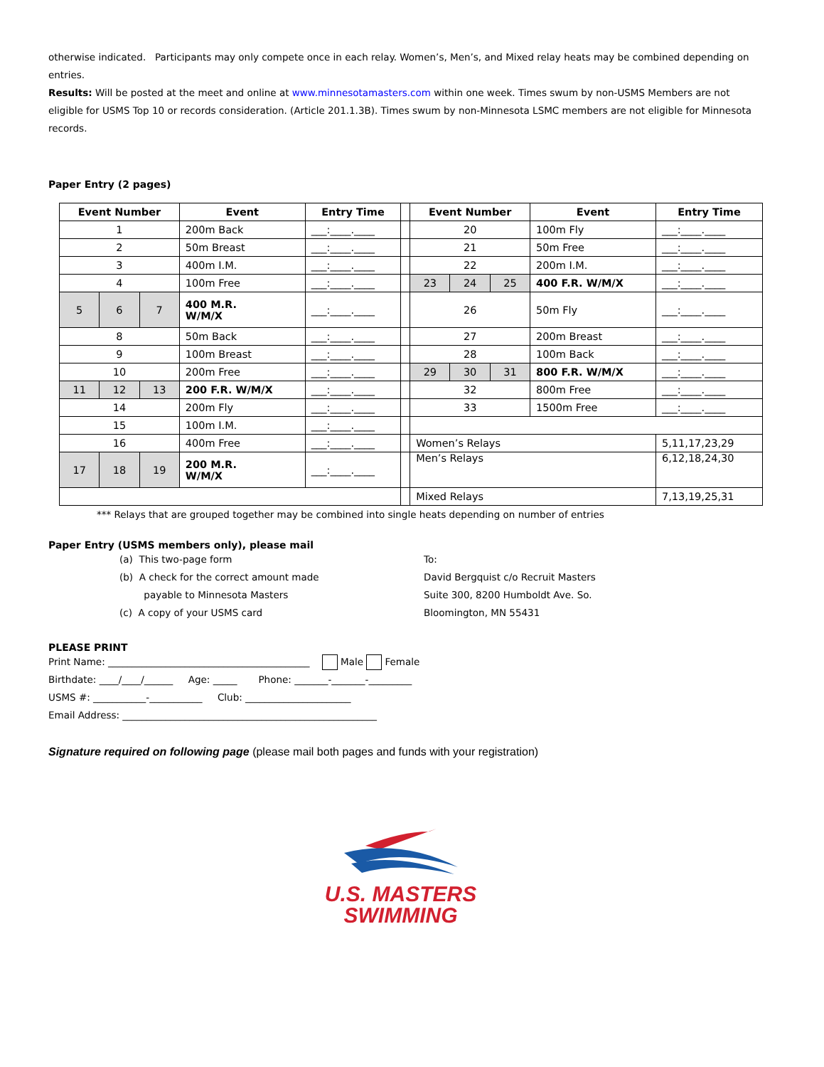otherwise indicated. Participants may only compete once in each relay. Women’s, Men’s, and Mixed relay heats may be combined depending on entries.
Results: Will be posted at the meet and online at www.minnesotamasters.com within one week. Times swum by non-USMS Members are not eligible for USMS Top 10 or records consideration. (Article 201.1.3B). Times swum by non-Minnesota LSMC members are not eligible for Minnesota records.
Paper Entry (2 pages)
| Event Number | | | Event | Entry Time | | Event Number | | | Event | Entry Time |
| 1 | | | 200m Back | ___:____.____ | | 20 | | | 100m Fly | ___:____.____ |
| 2 | | | 50m Breast | ___:____.____ | | 21 | | | 50m Free | ___:____.____ |
| 3 | | | 400m I.M. | ___:____.____ | | 22 | | | 200m I.M. | ___:____.____ |
| 4 | | | 100m Free | ___:____.____ | | 23 | 24 | 25 | 400 F.R. W/M/X | ___:____.____ |
| 5 | 6 | 7 | 400 M.R. W/M/X | ___:____.____ | | 26 | | | 50m Fly | ___:____.____ |
| 8 | | | 50m Back | ___:____.____ | | 27 | | | 200m Breast | ___:____.____ |
| 9 | | | 100m Breast | ___:____.____ | | 28 | | | 100m Back | ___:____.____ |
| 10 | | | 200m Free | ___:____.____ | | 29 | 30 | 31 | 800 F.R. W/M/X | ___:____.____ |
| 11 | 12 | 13 | 200 F.R. W/M/X | ___:____.____ | | 32 | | | 800m Free | ___:____.____ |
| 14 | | | 200m Fly | ___:____.____ | | 33 | | | 1500m Free | ___:____.____ |
| 15 | | | 100m I.M. | ___:____.____ | | | | | | |
| 16 | | | 400m Free | ___:____.____ | | Women’s Relays | | | | 5,11,17,23,29 |
| 17 | 18 | 19 | 200 M.R. W/M/X | ___:____.____ | | Men’s Relays | | | | 6,12,18,24,30 |
| | | | | | | Mixed Relays | | | | 7,13,19,25,31 |
*** Relays that are grouped together may be combined into single heats depending on number of entries
Paper Entry (USMS members only), please mail
(a) This two-page form
(b) A check for the correct amount made
payable to Minnesota Masters
(c) A copy of your USMS card
To:
David Bergquist c/o Recruit Masters
Suite 300, 8200 Humboldt Ave. So.
Bloomington, MN 55431
PLEASE PRINT
Print Name: __________________________________________ Male Female
Birthdate: ____/____/______ Age: _____ Phone: _______-_______-_________
USMS #: ___________-___________ Club: ______________________
Email Address: _____________________________________________________
Signature required on following page (please mail both pages and funds with your registration)
U.S. MASTERS
SWIMMING